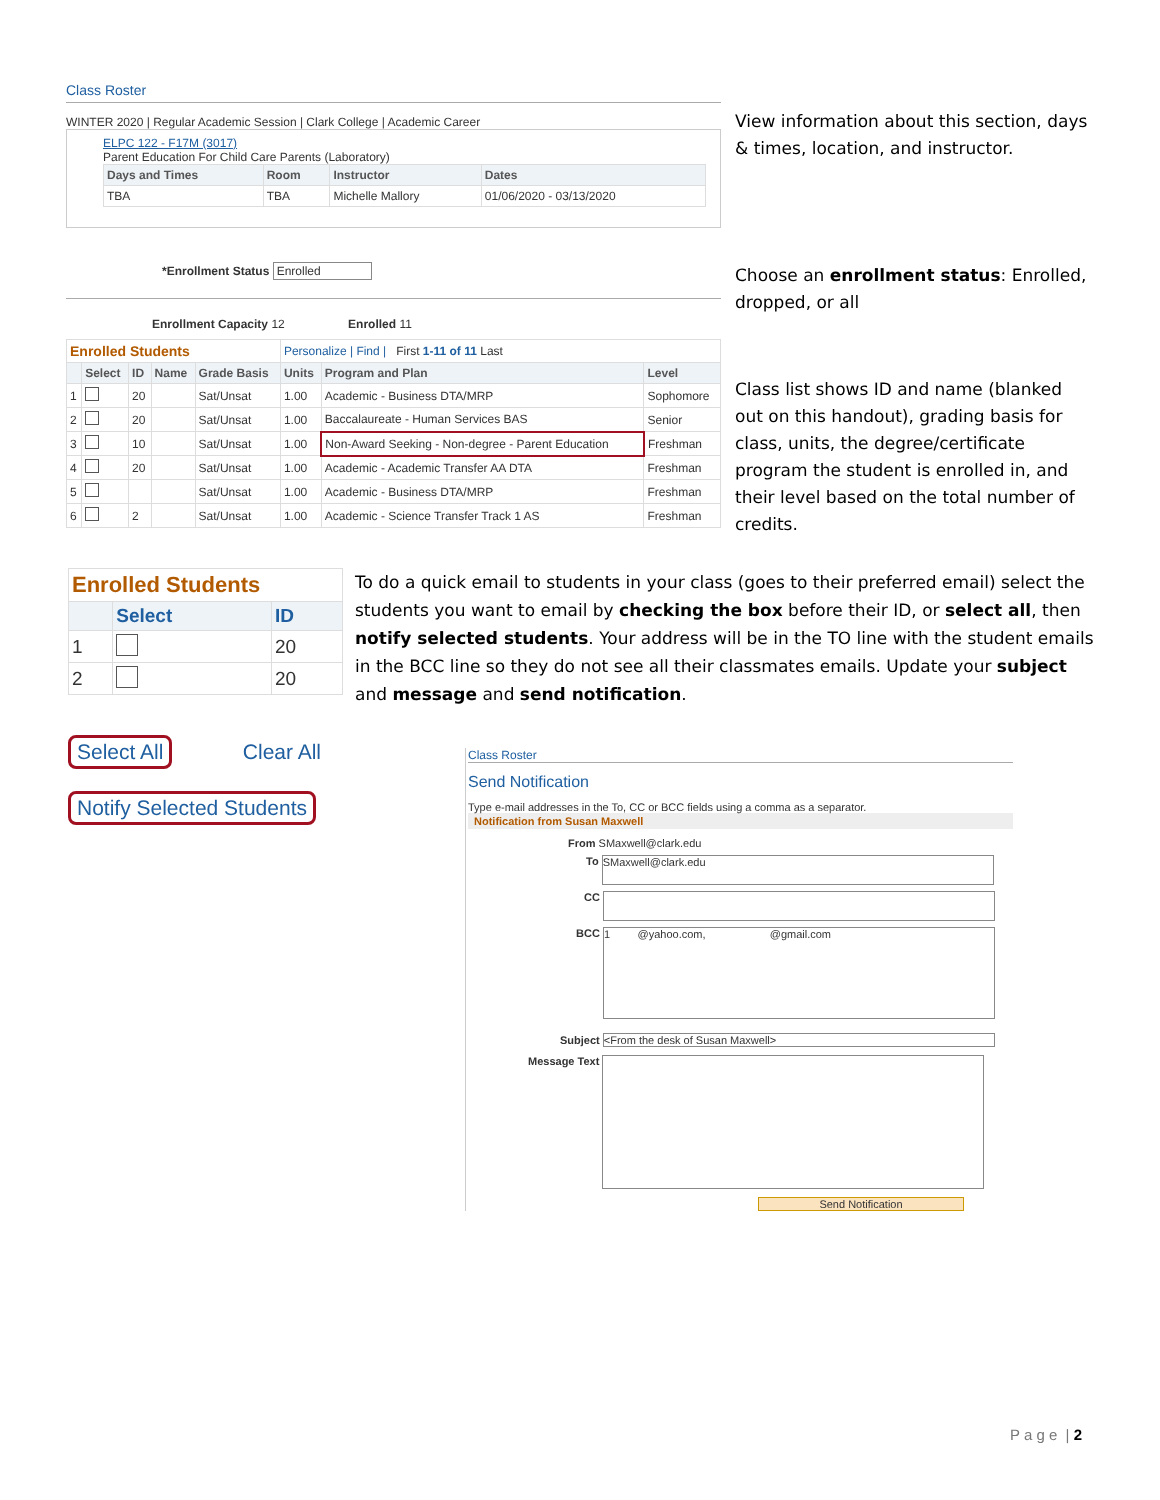Class Roster
WINTER 2020 | Regular Academic Session | Clark College | Academic Career
ELPC 122 - F17M (3017)
Parent Education For Child Care Parents (Laboratory)
| Days and Times | Room | Instructor | Dates |
| --- | --- | --- | --- |
| TBA | TBA | Michelle Mallory | 01/06/2020 - 03/13/2020 |
*Enrollment Status Enrolled
Enrollment Capacity 12 Enrolled 11
| Enrolled Students | | | | | Personalize / Find / First 1-11 of 11 Last | | |
| | Select | ID | Name | Grade Basis | Units | Program and Plan | Level |
| 1 | | 20 | | Sat/Unsat | 1.00 | Academic - Business DTA/MRP | Sophomore |
| 2 | | 20 | | Sat/Unsat | 1.00 | Baccalaureate - Human Services BAS | Senior |
| 3 | | 10 | | Sat/Unsat | 1.00 | Non-Award Seeking - Non-degree - Parent Education | Freshman |
| 4 | | 20 | | Sat/Unsat | 1.00 | Academic - Academic Transfer AA DTA | Freshman |
| 5 | | | | Sat/Unsat | 1.00 | Academic - Business DTA/MRP | Freshman |
| 6 | | 2 | | Sat/Unsat | 1.00 | Academic - Science Transfer Track 1 AS | Freshman |
View information about this section, days & times, location, and instructor.
Choose an enrollment status: Enrolled, dropped, or all
Class list shows ID and name (blanked out on this handout), grading basis for class, units, the degree/certificate program the student is enrolled in, and their level based on the total number of credits.
| Enrolled Students | | |
| | Select | ID |
| 1 | | 20 |
| 2 | | 20 |
Select All Clear All
Notify Selected Students
To do a quick email to students in your class (goes to their preferred email) select the students you want to email by checking the box before their ID, or select all, then notify selected students. Your address will be in the TO line with the student emails in the BCC line so they do not see all their classmates emails. Update your subject and message and send notification.
Class Roster
Send Notification
Type e-mail addresses in the To, CC or BCC fields using a comma as a separator.
Notification from Susan Maxwell
From SMaxwell@clark.edu
To SMaxwell@clark.edu
CC
BCC 1 @yahoo.com, @gmail.com
Subject <From the desk of Susan Maxwell>
Message Text
Send Notification
P a g e | 2